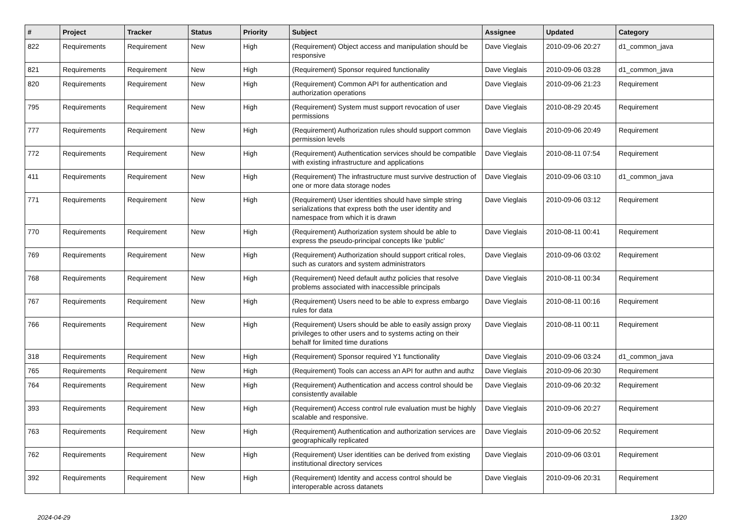| # | Project | Tracker | Status | Priority | Subject | Assignee | Updated | Category |
| --- | --- | --- | --- | --- | --- | --- | --- | --- |
| 822 | Requirements | Requirement | New | High | (Requirement) Object access and manipulation should be responsive | Dave Vieglais | 2010-09-06 20:27 | d1_common_java |
| 821 | Requirements | Requirement | New | High | (Requirement) Sponsor required functionality | Dave Vieglais | 2010-09-06 03:28 | d1_common_java |
| 820 | Requirements | Requirement | New | High | (Requirement) Common API for authentication and authorization operations | Dave Vieglais | 2010-09-06 21:23 | Requirement |
| 795 | Requirements | Requirement | New | High | (Requirement) System must support revocation of user permissions | Dave Vieglais | 2010-08-29 20:45 | Requirement |
| 777 | Requirements | Requirement | New | High | (Requirement) Authorization rules should support common permission levels | Dave Vieglais | 2010-09-06 20:49 | Requirement |
| 772 | Requirements | Requirement | New | High | (Requirement) Authentication services should be compatible with existing infrastructure and applications | Dave Vieglais | 2010-08-11 07:54 | Requirement |
| 411 | Requirements | Requirement | New | High | (Requirement) The infrastructure must survive destruction of one or more data storage nodes | Dave Vieglais | 2010-09-06 03:10 | d1_common_java |
| 771 | Requirements | Requirement | New | High | (Requirement) User identities should have simple string serializations that express both the user identity and namespace from which it is drawn | Dave Vieglais | 2010-09-06 03:12 | Requirement |
| 770 | Requirements | Requirement | New | High | (Requirement) Authorization system should be able to express the pseudo-principal concepts like 'public' | Dave Vieglais | 2010-08-11 00:41 | Requirement |
| 769 | Requirements | Requirement | New | High | (Requirement) Authorization should support critical roles, such as curators and system administrators | Dave Vieglais | 2010-09-06 03:02 | Requirement |
| 768 | Requirements | Requirement | New | High | (Requirement) Need default authz policies that resolve problems associated with inaccessible principals | Dave Vieglais | 2010-08-11 00:34 | Requirement |
| 767 | Requirements | Requirement | New | High | (Requirement) Users need to be able to express embargo rules for data | Dave Vieglais | 2010-08-11 00:16 | Requirement |
| 766 | Requirements | Requirement | New | High | (Requirement) Users should be able to easily assign proxy privileges to other users and to systems acting on their behalf for limited time durations | Dave Vieglais | 2010-08-11 00:11 | Requirement |
| 318 | Requirements | Requirement | New | High | (Requirement) Sponsor required Y1 functionality | Dave Vieglais | 2010-09-06 03:24 | d1_common_java |
| 765 | Requirements | Requirement | New | High | (Requirement) Tools can access an API for authn and authz | Dave Vieglais | 2010-09-06 20:30 | Requirement |
| 764 | Requirements | Requirement | New | High | (Requirement) Authentication and access control should be consistently available | Dave Vieglais | 2010-09-06 20:32 | Requirement |
| 393 | Requirements | Requirement | New | High | (Requirement) Access control rule evaluation must be highly scalable and responsive. | Dave Vieglais | 2010-09-06 20:27 | Requirement |
| 763 | Requirements | Requirement | New | High | (Requirement) Authentication and authorization services are geographically replicated | Dave Vieglais | 2010-09-06 20:52 | Requirement |
| 762 | Requirements | Requirement | New | High | (Requirement) User identities can be derived from existing institutional directory services | Dave Vieglais | 2010-09-06 03:01 | Requirement |
| 392 | Requirements | Requirement | New | High | (Requirement) Identity and access control should be interoperable across datanets | Dave Vieglais | 2010-09-06 20:31 | Requirement |
2024-04-29 13/20